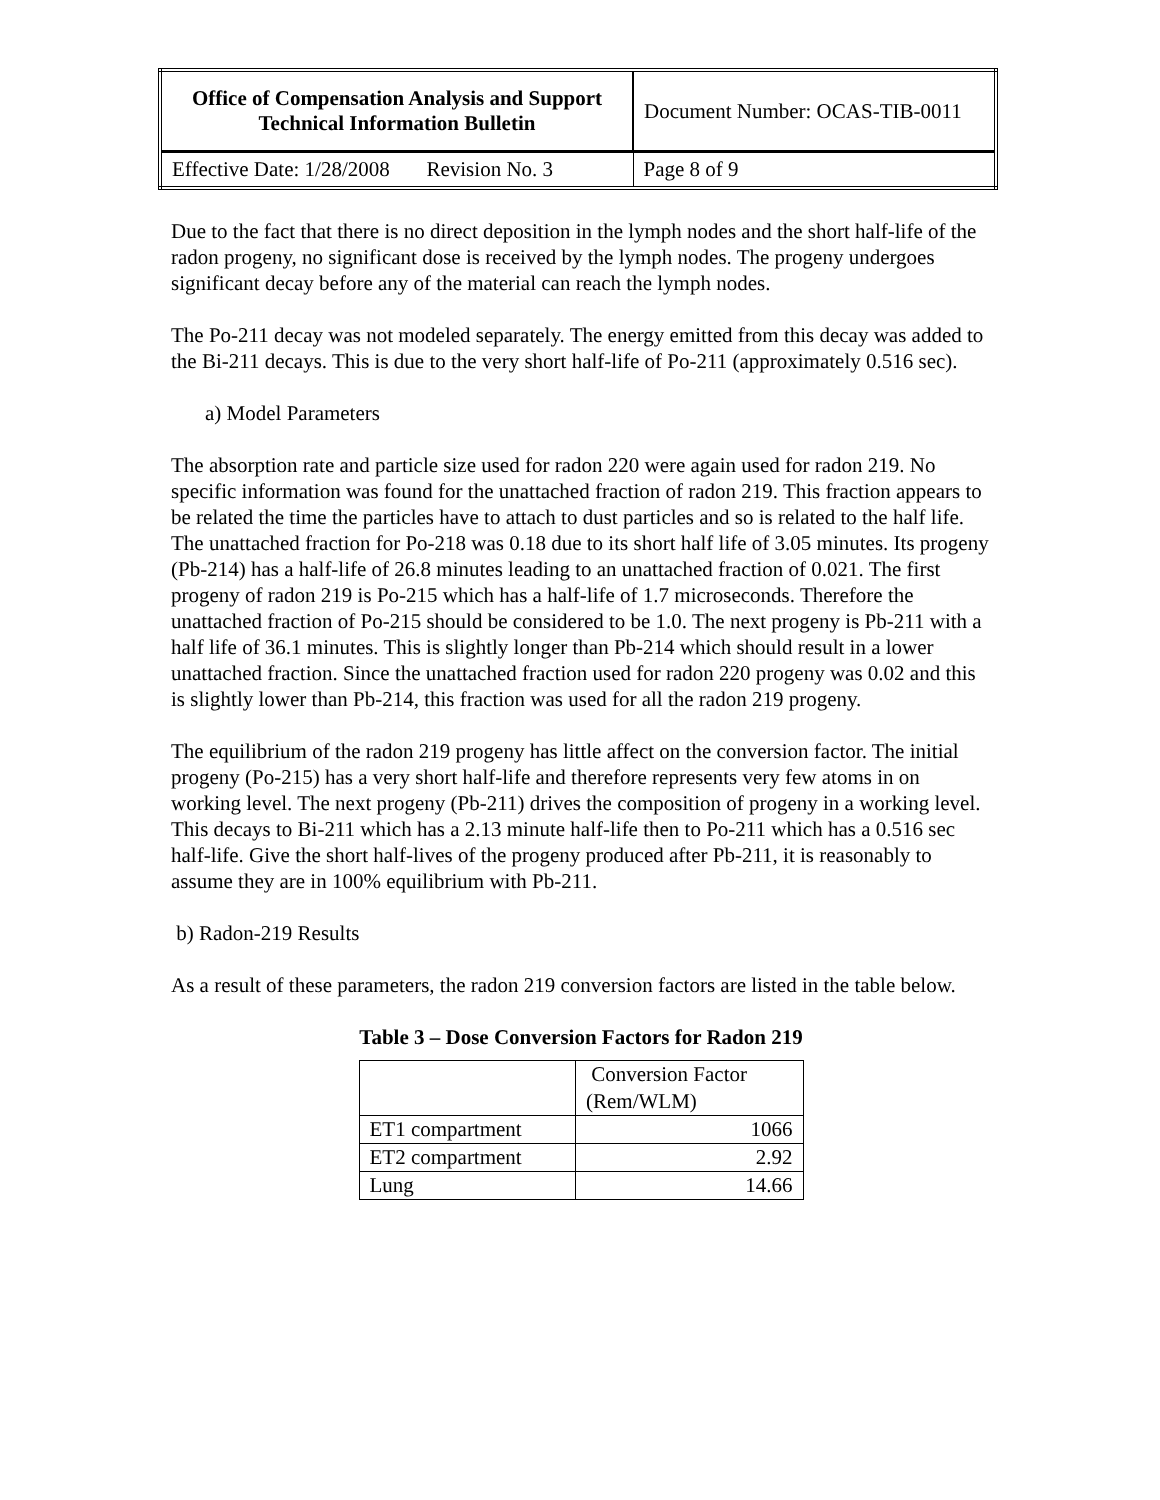| Office of Compensation Analysis and Support Technical Information Bulletin | Document Number: OCAS-TIB-0011 | |
| Effective Date: 1/28/2008 Revision No. 3 | | Page 8 of 9 |
Due to the fact that there is no direct deposition in the lymph nodes and the short half-life of the radon progeny, no significant dose is received by the lymph nodes. The progeny undergoes significant decay before any of the material can reach the lymph nodes.
The Po-211 decay was not modeled separately. The energy emitted from this decay was added to the Bi-211 decays. This is due to the very short half-life of Po-211 (approximately 0.516 sec).
a) Model Parameters
The absorption rate and particle size used for radon 220 were again used for radon 219. No specific information was found for the unattached fraction of radon 219. This fraction appears to be related the time the particles have to attach to dust particles and so is related to the half life. The unattached fraction for Po-218 was 0.18 due to its short half life of 3.05 minutes. Its progeny (Pb-214) has a half-life of 26.8 minutes leading to an unattached fraction of 0.021. The first progeny of radon 219 is Po-215 which has a half-life of 1.7 microseconds. Therefore the unattached fraction of Po-215 should be considered to be 1.0. The next progeny is Pb-211 with a half life of 36.1 minutes. This is slightly longer than Pb-214 which should result in a lower unattached fraction. Since the unattached fraction used for radon 220 progeny was 0.02 and this is slightly lower than Pb-214, this fraction was used for all the radon 219 progeny.
The equilibrium of the radon 219 progeny has little affect on the conversion factor. The initial progeny (Po-215) has a very short half-life and therefore represents very few atoms in on working level. The next progeny (Pb-211) drives the composition of progeny in a working level. This decays to Bi-211 which has a 2.13 minute half-life then to Po-211 which has a 0.516 sec half-life. Give the short half-lives of the progeny produced after Pb-211, it is reasonably to assume they are in 100% equilibrium with Pb-211.
b) Radon-219 Results
As a result of these parameters, the radon 219 conversion factors are listed in the table below.
Table 3 – Dose Conversion Factors for Radon 219
| | Conversion Factor (Rem/WLM) |
| ET1 compartment | 1066 |
| ET2 compartment | 2.92 |
| Lung | 14.66 |